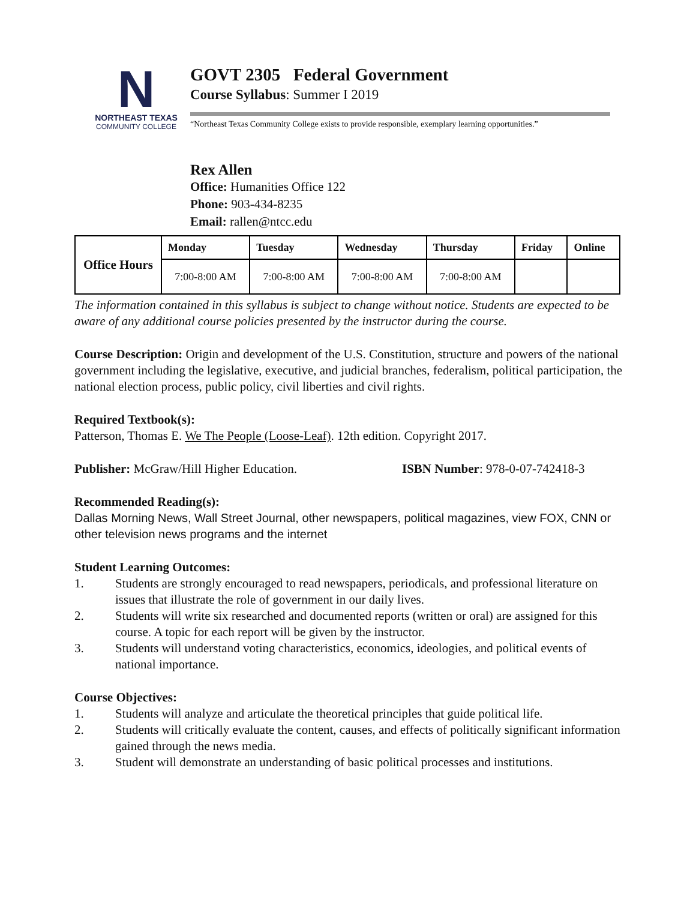N
NORTHEAST TEXAS
COMMUNITY COLLEGE
GOVT 2305 Federal Government
Course Syllabus: Summer I 2019
“Northeast Texas Community College exists to provide responsible, exemplary learning opportunities.”
Rex Allen
Office: Humanities Office 122
Phone: 903-434-8235
Email: rallen@ntcc.edu
| Office Hours | Monday | Tuesday | Wednesday | Thursday | Friday | Online |
| --- | --- | --- | --- | --- | --- | --- |
| | 7:00-8:00 AM | 7:00-8:00 AM | 7:00-8:00 AM | 7:00-8:00 AM | | |
The information contained in this syllabus is subject to change without notice. Students are expected to be aware of any additional course policies presented by the instructor during the course.
Course Description: Origin and development of the U.S. Constitution, structure and powers of the national government including the legislative, executive, and judicial branches, federalism, political participation, the national election process, public policy, civil liberties and civil rights.
Required Textbook(s):
Patterson, Thomas E. We The People (Loose-Leaf). 12th edition. Copyright 2017.
Publisher: McGraw/Hill Higher Education. ISBN Number: 978-0-07-742418-3
Recommended Reading(s):
Dallas Morning News, Wall Street Journal, other newspapers, political magazines, view FOX, CNN or other television news programs and the internet
Student Learning Outcomes:
1. Students are strongly encouraged to read newspapers, periodicals, and professional literature on issues that illustrate the role of government in our daily lives.
2. Students will write six researched and documented reports (written or oral) are assigned for this course. A topic for each report will be given by the instructor.
3. Students will understand voting characteristics, economics, ideologies, and political events of national importance.
Course Objectives:
1. Students will analyze and articulate the theoretical principles that guide political life.
2. Students will critically evaluate the content, causes, and effects of politically significant information gained through the news media.
3. Student will demonstrate an understanding of basic political processes and institutions.